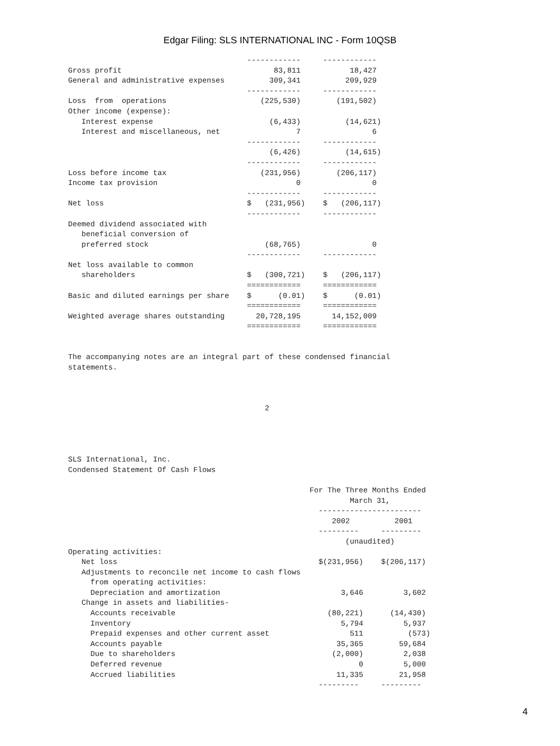Edgar Filing: SLS INTERNATIONAL INC - Form 10QSB
                                        ------------     ------------
Gross profit                                  83,811           18,427
General and administrative expenses          309,341          209,929
                                        ------------     ------------
Loss  from  operations                     (225,530)        (191,502)
Other income (expense):
   Interest expense                          (6,433)          (14,621)
   Interest and miscellaneous, net                 7                6
                                        ------------     ------------
                                             (6,426)          (14,615)
                                        ------------     ------------
Loss before income tax                     (231,956)        (206,117)
Income tax provision                               0                0
                                        ------------     ------------
Net loss                                $   (231,956)    $   (206,117)
                                        ------------     ------------
Deemed dividend associated with
   beneficial conversion of
   preferred stock                          (68,765)                0
                                        ------------     ------------
Net loss available to common
   shareholders                         $   (300,721)    $   (206,117)
                                        ============     ============
Basic and diluted earnings per share    $      (0.01)    $      (0.01)
                                        ============     ============
Weighted average shares outstanding       20,728,195       14,152,009
                                        ============     ============


The accompanying notes are an integral part of these condensed financial
statements.



                                            2




SLS International, Inc.
Condensed Statement Of Cash Flows

                                                      For The Three Months Ended
                                                               March 31,
                                                        -----------------------
                                                           2002          2001
                                                        ---------     ---------
                                                              (unaudited)
Operating activities:
   Net loss                                             $(231,956)    $(206,117)
   Adjustments to reconcile net income to cash flows
     from operating activities:
     Depreciation and amortization                           3,646         3,602
   Change in assets and liabilities-
     Accounts receivable                                  (80,221)      (14,430)
     Inventory                                               5,794         5,937
     Prepaid expenses and other current asset                  511          (573)
     Accounts payable                                       35,365        59,684
     Due to shareholders                                   (2,000)         2,038
     Deferred revenue                                            0         5,000
     Accrued liabilities                                    11,335        21,958
                                                        ---------     ---------
4